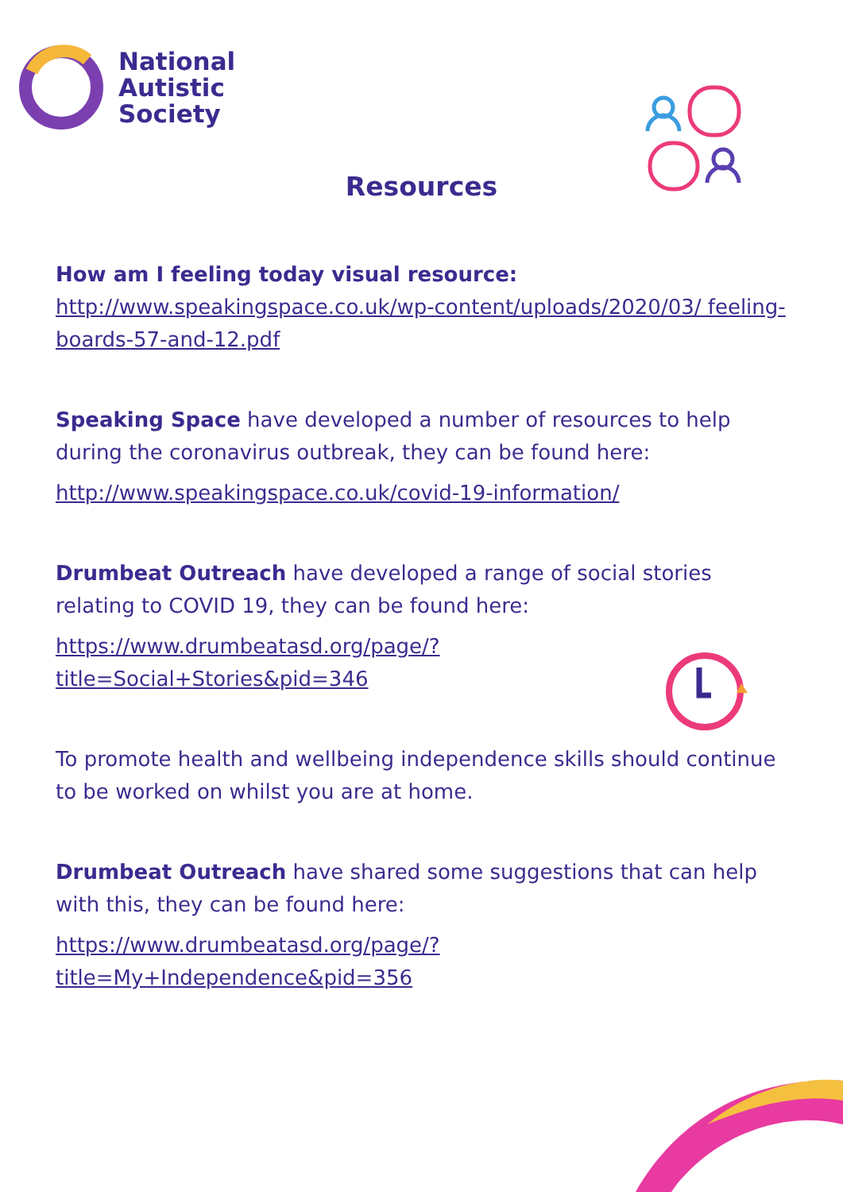National
Autistic
Society
Resources
How am I feeling today visual resource:
http://www.speakingspace.co.uk/wp-content/uploads/2020/03/ feeling-boards-57-and-12.pdf
Speaking Space have developed a number of resources to help during the coronavirus outbreak, they can be found here:
http://www.speakingspace.co.uk/covid-19-information/
Drumbeat Outreach have developed a range of social stories relating to COVID 19, they can be found here:
https://www.drumbeatasd.org/page/?
title=Social+Stories&pid=346
To promote health and wellbeing independence skills should continue to be worked on whilst you are at home.
Drumbeat Outreach have shared some suggestions that can help with this, they can be found here:
https://www.drumbeatasd.org/page/?
title=My+Independence&pid=356